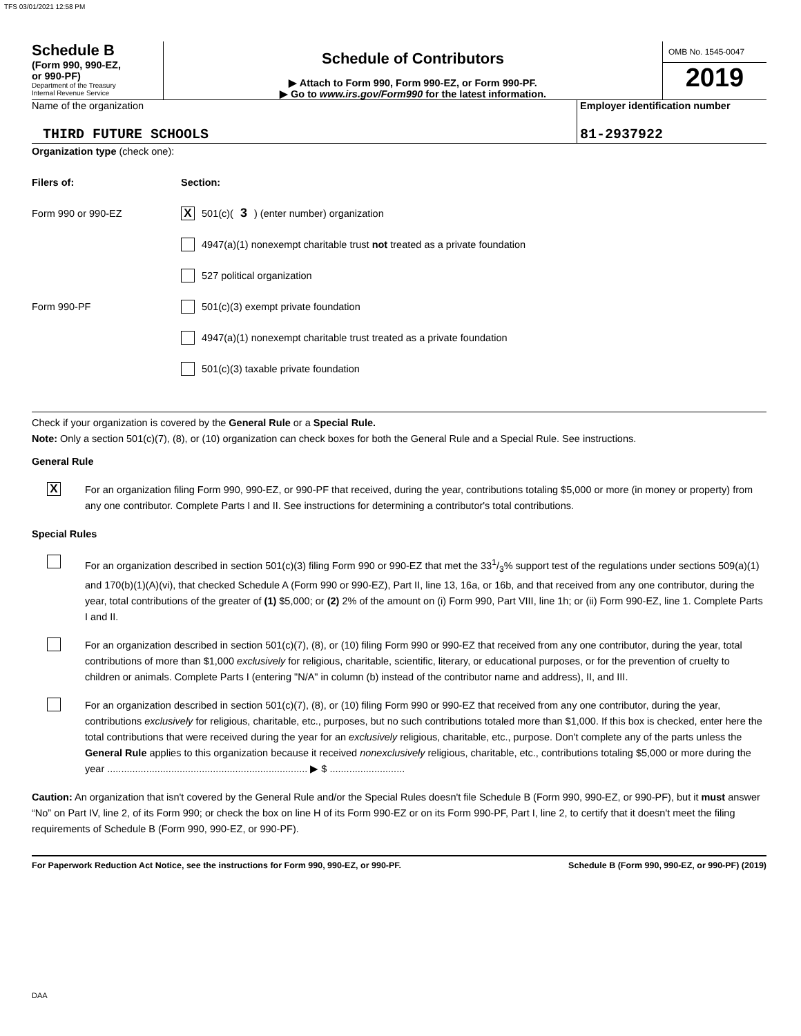TFS 03/01/2021 12:58 PM
Schedule B
(Form 990, 990-EZ,
or 990-PF)
Department of the Treasury
Internal Revenue Service
Schedule of Contributors
▶ Attach to Form 990, Form 990-EZ, or Form 990-PF.
▶ Go to www.irs.gov/Form990 for the latest information.
OMB No. 1545-0047
2019
Name of the organization
THIRD FUTURE SCHOOLS
Employer identification number
81-2937922
Organization type (check one):
Filers of: Section:
Form 990 or 990-EZ
X 501(c)( 3 ) (enter number) organization
4947(a)(1) nonexempt charitable trust not treated as a private foundation
527 political organization
Form 990-PF
501(c)(3) exempt private foundation
4947(a)(1) nonexempt charitable trust treated as a private foundation
501(c)(3) taxable private foundation
Check if your organization is covered by the General Rule or a Special Rule.
Note: Only a section 501(c)(7), (8), or (10) organization can check boxes for both the General Rule and a Special Rule. See instructions.
General Rule
X
For an organization filing Form 990, 990-EZ, or 990-PF that received, during the year, contributions totaling $5,000 or more (in money or property) from any one contributor. Complete Parts I and II. See instructions for determining a contributor's total contributions.
Special Rules
For an organization described in section 501(c)(3) filing Form 990 or 990-EZ that met the 331/3% support test of the regulations under sections 509(a)(1) and 170(b)(1)(A)(vi), that checked Schedule A (Form 990 or 990-EZ), Part II, line 13, 16a, or 16b, and that received from any one contributor, during the year, total contributions of the greater of (1) $5,000; or (2) 2% of the amount on (i) Form 990, Part VIII, line 1h; or (ii) Form 990-EZ, line 1. Complete Parts I and II.
For an organization described in section 501(c)(7), (8), or (10) filing Form 990 or 990-EZ that received from any one contributor, during the year, total contributions of more than $1,000 exclusively for religious, charitable, scientific, literary, or educational purposes, or for the prevention of cruelty to children or animals. Complete Parts I (entering "N/A" in column (b) instead of the contributor name and address), II, and III.
For an organization described in section 501(c)(7), (8), or (10) filing Form 990 or 990-EZ that received from any one contributor, during the year, contributions exclusively for religious, charitable, etc., purposes, but no such contributions totaled more than $1,000. If this box is checked, enter here the total contributions that were received during the year for an exclusively religious, charitable, etc., purpose. Don't complete any of the parts unless the General Rule applies to this organization because it received nonexclusively religious, charitable, etc., contributions totaling $5,000 or more during the year ........................................................................ ▶ $ ...........................
Caution: An organization that isn't covered by the General Rule and/or the Special Rules doesn't file Schedule B (Form 990, 990-EZ, or 990-PF), but it must answer “No” on Part IV, line 2, of its Form 990; or check the box on line H of its Form 990-EZ or on its Form 990-PF, Part I, line 2, to certify that it doesn't meet the filing requirements of Schedule B (Form 990, 990-EZ, or 990-PF).
For Paperwork Reduction Act Notice, see the instructions for Form 990, 990-EZ, or 990-PF. Schedule B (Form 990, 990-EZ, or 990-PF) (2019)
DAA